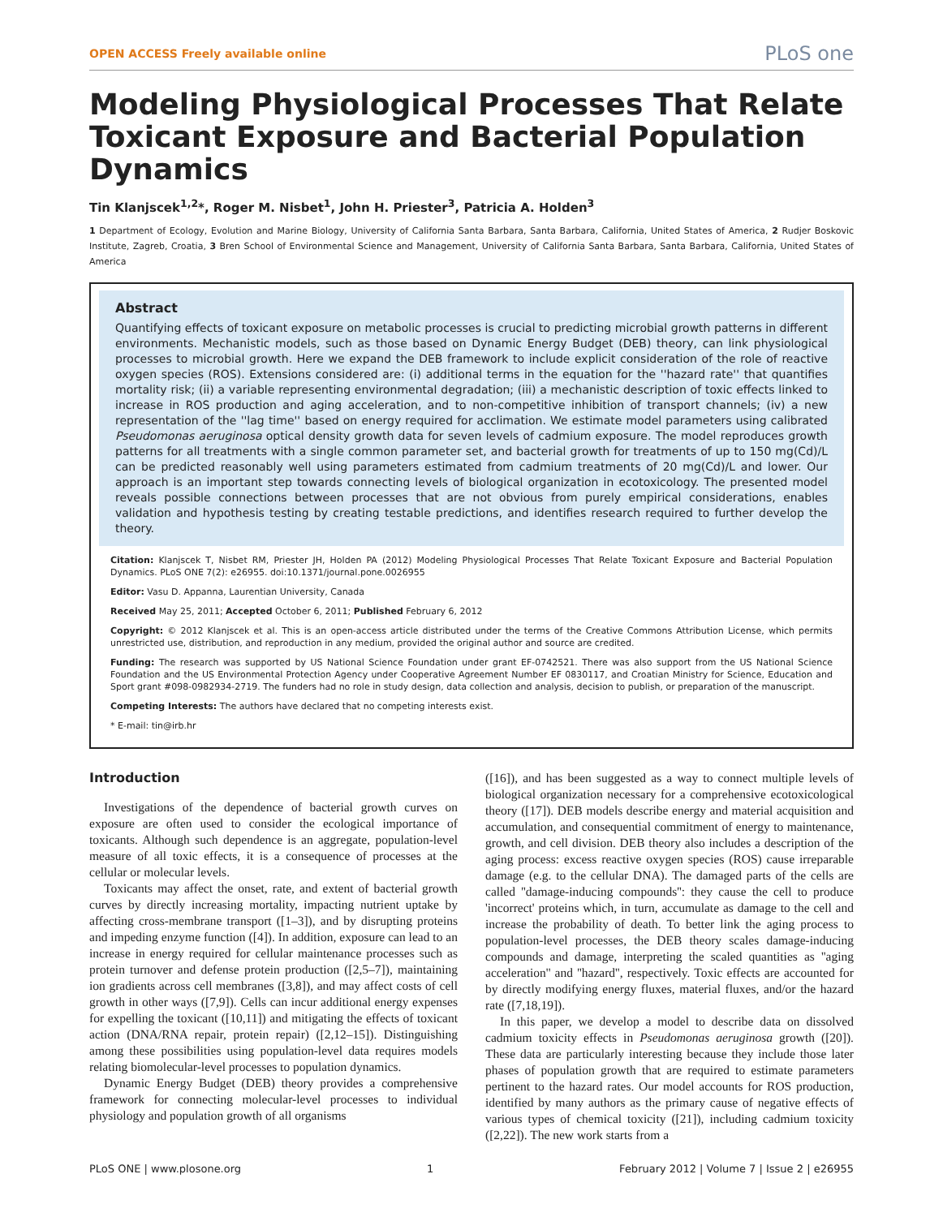OPEN ACCESS Freely available online PLoS one
Modeling Physiological Processes That Relate Toxicant Exposure and Bacterial Population Dynamics
Tin Klanjscek<sup>1,2</sup>*, Roger M. Nisbet<sup>1</sup>, John H. Priester<sup>3</sup>, Patricia A. Holden<sup>3</sup>
1 Department of Ecology, Evolution and Marine Biology, University of California Santa Barbara, Santa Barbara, California, United States of America, 2 Rudjer Boskovic Institute, Zagreb, Croatia, 3 Bren School of Environmental Science and Management, University of California Santa Barbara, Santa Barbara, California, United States of America
Abstract
Quantifying effects of toxicant exposure on metabolic processes is crucial to predicting microbial growth patterns in different environments. Mechanistic models, such as those based on Dynamic Energy Budget (DEB) theory, can link physiological processes to microbial growth. Here we expand the DEB framework to include explicit consideration of the role of reactive oxygen species (ROS). Extensions considered are: (i) additional terms in the equation for the ''hazard rate'' that quantifies mortality risk; (ii) a variable representing environmental degradation; (iii) a mechanistic description of toxic effects linked to increase in ROS production and aging acceleration, and to non-competitive inhibition of transport channels; (iv) a new representation of the ''lag time'' based on energy required for acclimation. We estimate model parameters using calibrated Pseudomonas aeruginosa optical density growth data for seven levels of cadmium exposure. The model reproduces growth patterns for all treatments with a single common parameter set, and bacterial growth for treatments of up to 150 mg(Cd)/L can be predicted reasonably well using parameters estimated from cadmium treatments of 20 mg(Cd)/L and lower. Our approach is an important step towards connecting levels of biological organization in ecotoxicology. The presented model reveals possible connections between processes that are not obvious from purely empirical considerations, enables validation and hypothesis testing by creating testable predictions, and identifies research required to further develop the theory.
Citation: Klanjscek T, Nisbet RM, Priester JH, Holden PA (2012) Modeling Physiological Processes That Relate Toxicant Exposure and Bacterial Population Dynamics. PLoS ONE 7(2): e26955. doi:10.1371/journal.pone.0026955
Editor: Vasu D. Appanna, Laurentian University, Canada
Received May 25, 2011; Accepted October 6, 2011; Published February 6, 2012
Copyright: © 2012 Klanjscek et al. This is an open-access article distributed under the terms of the Creative Commons Attribution License, which permits unrestricted use, distribution, and reproduction in any medium, provided the original author and source are credited.
Funding: The research was supported by US National Science Foundation under grant EF-0742521. There was also support from the US National Science Foundation and the US Environmental Protection Agency under Cooperative Agreement Number EF 0830117, and Croatian Ministry for Science, Education and Sport grant #098-0982934-2719. The funders had no role in study design, data collection and analysis, decision to publish, or preparation of the manuscript.
Competing Interests: The authors have declared that no competing interests exist.
* E-mail: tin@irb.hr
Introduction
Investigations of the dependence of bacterial growth curves on exposure are often used to consider the ecological importance of toxicants. Although such dependence is an aggregate, population-level measure of all toxic effects, it is a consequence of processes at the cellular or molecular levels.
Toxicants may affect the onset, rate, and extent of bacterial growth curves by directly increasing mortality, impacting nutrient uptake by affecting cross-membrane transport ([1–3]), and by disrupting proteins and impeding enzyme function ([4]). In addition, exposure can lead to an increase in energy required for cellular maintenance processes such as protein turnover and defense protein production ([2,5–7]), maintaining ion gradients across cell membranes ([3,8]), and may affect costs of cell growth in other ways ([7,9]). Cells can incur additional energy expenses for expelling the toxicant ([10,11]) and mitigating the effects of toxicant action (DNA/RNA repair, protein repair) ([2,12–15]). Distinguishing among these possibilities using population-level data requires models relating biomolecular-level processes to population dynamics.
Dynamic Energy Budget (DEB) theory provides a comprehensive framework for connecting molecular-level processes to individual physiology and population growth of all organisms
([16]), and has been suggested as a way to connect multiple levels of biological organization necessary for a comprehensive ecotoxicological theory ([17]). DEB models describe energy and material acquisition and accumulation, and consequential commitment of energy to maintenance, growth, and cell division. DEB theory also includes a description of the aging process: excess reactive oxygen species (ROS) cause irreparable damage (e.g. to the cellular DNA). The damaged parts of the cells are called ''damage-inducing compounds'': they cause the cell to produce 'incorrect' proteins which, in turn, accumulate as damage to the cell and increase the probability of death. To better link the aging process to population-level processes, the DEB theory scales damage-inducing compounds and damage, interpreting the scaled quantities as ''aging acceleration'' and ''hazard'', respectively. Toxic effects are accounted for by directly modifying energy fluxes, material fluxes, and/or the hazard rate ([7,18,19]).
In this paper, we develop a model to describe data on dissolved cadmium toxicity effects in Pseudomonas aeruginosa growth ([20]). These data are particularly interesting because they include those later phases of population growth that are required to estimate parameters pertinent to the hazard rates. Our model accounts for ROS production, identified by many authors as the primary cause of negative effects of various types of chemical toxicity ([21]), including cadmium toxicity ([2,22]). The new work starts from a
PLoS ONE | www.plosone.org 1 February 2012 | Volume 7 | Issue 2 | e26955